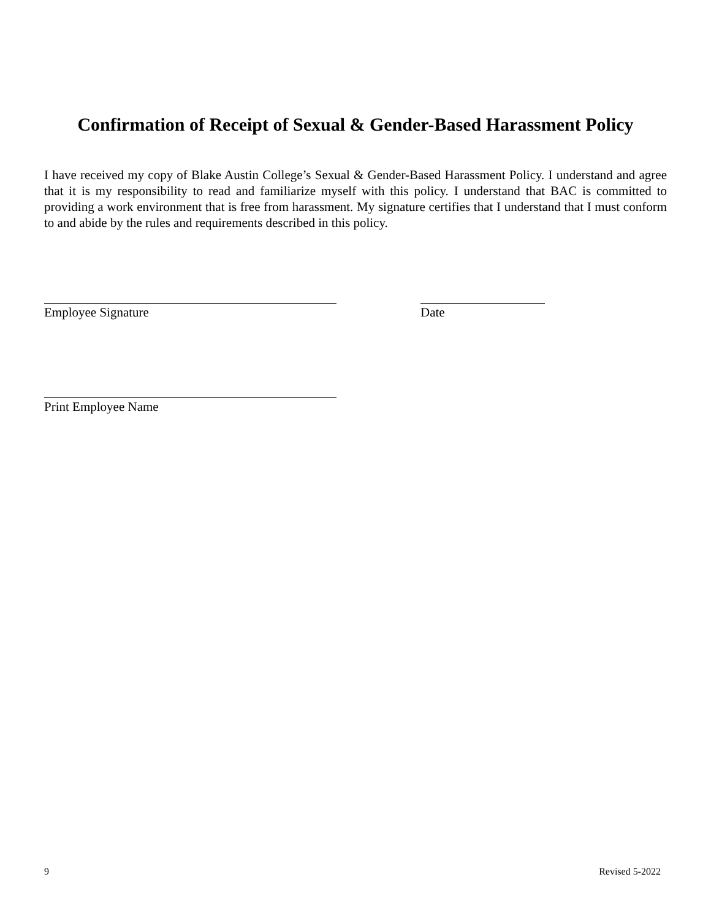Confirmation of Receipt of Sexual & Gender-Based Harassment Policy
I have received my copy of Blake Austin College’s Sexual & Gender-Based Harassment Policy. I understand and agree that it is my responsibility to read and familiarize myself with this policy. I understand that BAC is committed to providing a work environment that is free from harassment. My signature certifies that I understand that I must conform to and abide by the rules and requirements described in this policy.
Employee Signature Date
Print Employee Name
9 Revised 5-2022